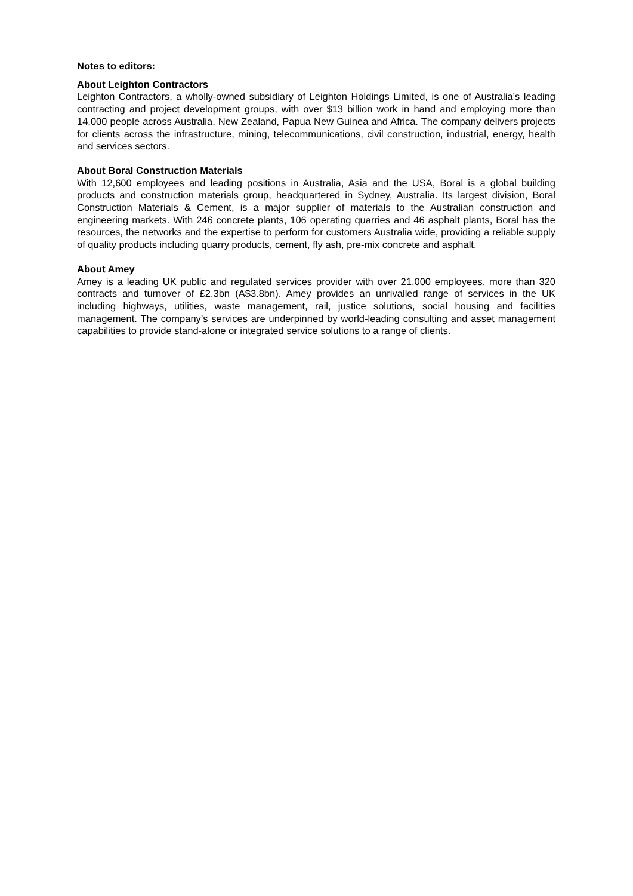Notes to editors:
About Leighton Contractors
Leighton Contractors, a wholly-owned subsidiary of Leighton Holdings Limited, is one of Australia’s leading contracting and project development groups, with over $13 billion work in hand and employing more than 14,000 people across Australia, New Zealand, Papua New Guinea and Africa. The company delivers projects for clients across the infrastructure, mining, telecommunications, civil construction, industrial, energy, health and services sectors.
About Boral Construction Materials
With 12,600 employees and leading positions in Australia, Asia and the USA, Boral is a global building products and construction materials group, headquartered in Sydney, Australia. Its largest division, Boral Construction Materials & Cement, is a major supplier of materials to the Australian construction and engineering markets. With 246 concrete plants, 106 operating quarries and 46 asphalt plants, Boral has the resources, the networks and the expertise to perform for customers Australia wide, providing a reliable supply of quality products including quarry products, cement, fly ash, pre-mix concrete and asphalt.
About Amey
Amey is a leading UK public and regulated services provider with over 21,000 employees, more than 320 contracts and turnover of £2.3bn (A$3.8bn). Amey provides an unrivalled range of services in the UK including highways, utilities, waste management, rail, justice solutions, social housing and facilities management. The company’s services are underpinned by world-leading consulting and asset management capabilities to provide stand-alone or integrated service solutions to a range of clients.